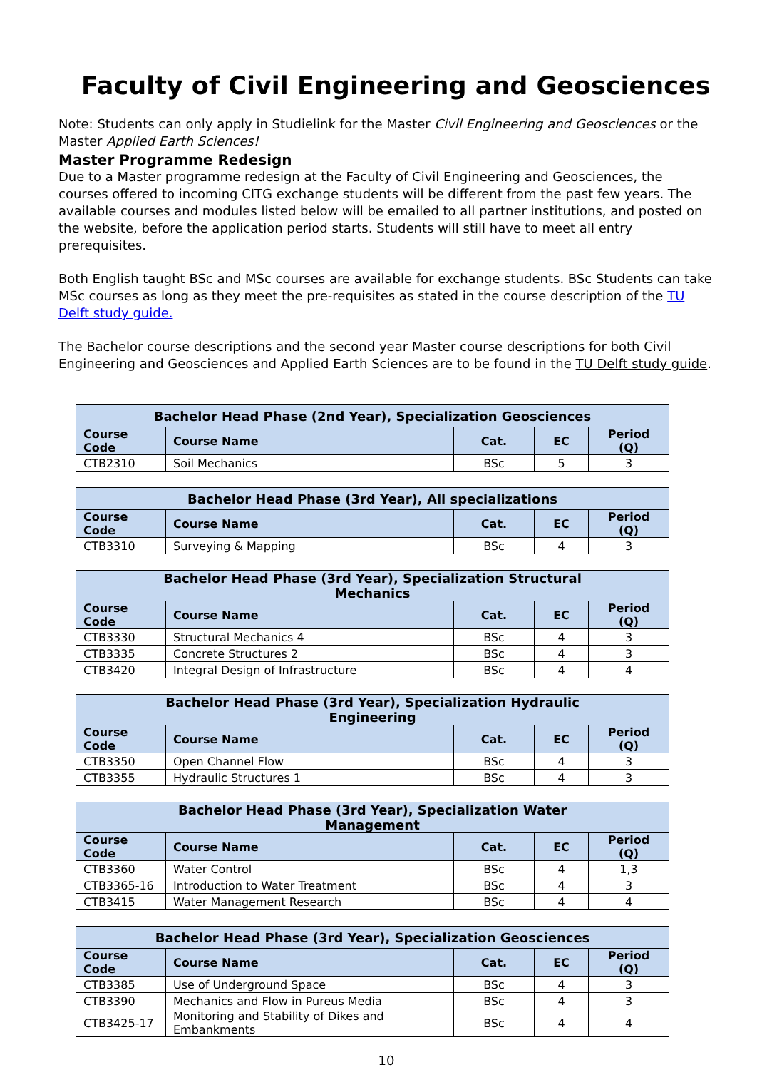Faculty of Civil Engineering and Geosciences
Note: Students can only apply in Studielink for the Master Civil Engineering and Geosciences or the Master Applied Earth Sciences!
Master Programme Redesign
Due to a Master programme redesign at the Faculty of Civil Engineering and Geosciences, the courses offered to incoming CITG exchange students will be different from the past few years. The available courses and modules listed below will be emailed to all partner institutions, and posted on the website, before the application period starts. Students will still have to meet all entry prerequisites.
Both English taught BSc and MSc courses are available for exchange students. BSc Students can take MSc courses as long as they meet the pre-requisites as stated in the course description of the TU Delft study guide.
The Bachelor course descriptions and the second year Master course descriptions for both Civil Engineering and Geosciences and Applied Earth Sciences are to be found in the TU Delft study guide.
| Bachelor Head Phase (2nd Year), Specialization Geosciences | | | | |
| --- | --- | --- | --- | --- |
| Course Code | Course Name | Cat. | EC | Period (Q) |
| CTB2310 | Soil Mechanics | BSc | 5 | 3 |
| Bachelor Head Phase (3rd Year), All specializations | | | | |
| --- | --- | --- | --- | --- |
| Course Code | Course Name | Cat. | EC | Period (Q) |
| CTB3310 | Surveying & Mapping | BSc | 4 | 3 |
| Bachelor Head Phase (3rd Year), Specialization Structural Mechanics | | | | |
| --- | --- | --- | --- | --- |
| Course Code | Course Name | Cat. | EC | Period (Q) |
| CTB3330 | Structural Mechanics 4 | BSc | 4 | 3 |
| CTB3335 | Concrete Structures 2 | BSc | 4 | 3 |
| CTB3420 | Integral Design of Infrastructure | BSc | 4 | 4 |
| Bachelor Head Phase (3rd Year), Specialization Hydraulic Engineering | | | | |
| --- | --- | --- | --- | --- |
| Course Code | Course Name | Cat. | EC | Period (Q) |
| CTB3350 | Open Channel Flow | BSc | 4 | 3 |
| CTB3355 | Hydraulic Structures 1 | BSc | 4 | 3 |
| Bachelor Head Phase (3rd Year), Specialization Water Management | | | | |
| --- | --- | --- | --- | --- |
| Course Code | Course Name | Cat. | EC | Period (Q) |
| CTB3360 | Water Control | BSc | 4 | 1,3 |
| CTB3365-16 | Introduction to Water Treatment | BSc | 4 | 3 |
| CTB3415 | Water Management Research | BSc | 4 | 4 |
| Bachelor Head Phase (3rd Year), Specialization Geosciences | | | | |
| --- | --- | --- | --- | --- |
| Course Code | Course Name | Cat. | EC | Period (Q) |
| CTB3385 | Use of Underground Space | BSc | 4 | 3 |
| CTB3390 | Mechanics and Flow in Pureus Media | BSc | 4 | 3 |
| CTB3425-17 | Monitoring and Stability of Dikes and Embankments | BSc | 4 | 4 |
10